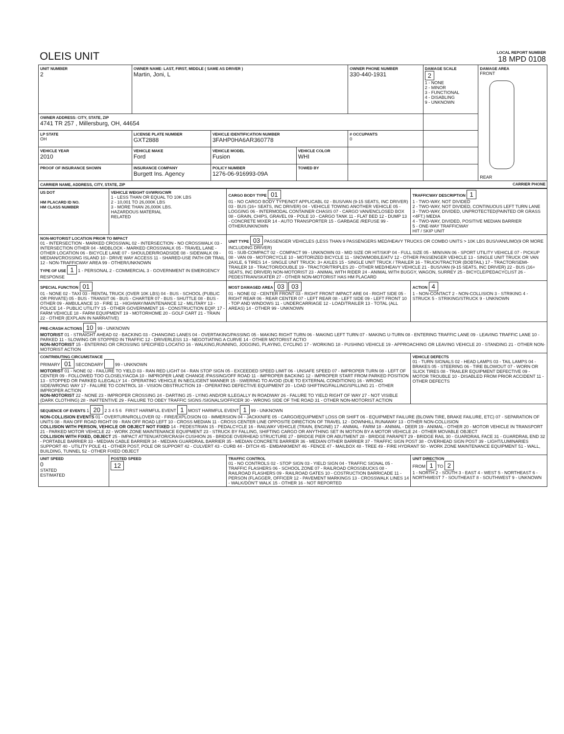| OLEIS UNIT | LOCAL REPORT NUMBER 18 MPD 0108 |
| UNIT NUMBER 2 | OWNER NAME: LAST, FIRST, MIDDLE ( SAME AS DRIVER ) Martin, Joni, L | | | OWNER PHONE NUMBER 330-440-1931 | DAMAGE SCALE 2 1 - NONE 2 - MINOR 3 - FUNCTIONAL 4 - DISABLING 9 - UNKNOWN | DAMAGE AREA FRONT REAR |
| OWNER ADDRESS: CITY, STATE, ZIP 4741 TR 257 , Millersburg, OH, 44654 | | | | | | |
| LP STATE OH | LICENSE PLATE NUMBER GXT2888 | VEHICLE IDENTIFICATION NUMBER 3FAHP0HA6AR360778 | | # OCCUPANTS 0 | | |
| VEHICLE YEAR 2010 | VEHICLE MAKE Ford | VEHICLE MODEL Fusion | VEHICLE COLOR WHI | | | |
| PROOF OF INSURANCE SHOWN | INSURANCE COMPANY Burgett Ins. Agency | POLICY NUMBER 1276-06-916993-09A | TOWED BY | | | |
| CARRIER NAME, ADDRESS, CITY, STATE, ZIP CARRIER PHONE | | | | | | |
| US DOT HM PLACARD ID NO. HM CLASS NUMBER | VEHICLE WEIGHT GVWR/GCWR 1 - LESS THAN OR EQUAL TO 10K LBS 2 - 10,001 TO 26,000K LBS 3 - MORE THAN 26,000K LBS. HAZARDOUS MATERIAL RELATED | CARGO BODY TYPE 01 01 - NO CARGO BODY TYPE/NOT APPLICABL 02 - BUS/VAN (9-15 SEATS, INC DRIVER) 03 - BUS (16+ SEATS, INC DRIVER) 04 - VEHICLE TOWING ANOTHER VEHICLE 05 - LOGGING 06 - INTERMODAL CONTAINER CHASIS 07 - CARGO VAN/ENCLOSED BOX 08 - GRAIN, CHIPS, GRAVEL 09 - POLE 10 - CARGO TANK 11 - FLAT BED 12 - DUMP 13 - CONCRETE MIXER 14 - AUTO TRANSPORTER 15 - GARBAGE /REFUSE 99 - OTHER/UNKNOWN | TRAFFICWAY DESCRIPTION 1 1 - TWO-WAY, NOT DIVIDED 2 - TWO-WAY, NOT DIVIDED, CONTINUOUS LEFT TURN LANE 3 - TWO-WAY, DIVIDED, UNPROTECTED(PAINTED OR GRASS <4FT.) MEDIA 4 - TWO-WAY, DIVIDED, POSITIVE MEDIAN BARRIER 5 - ONE-WAY TRAFFICWAY HIT / SKIP UNIT |
| NON-MOTORIST LOCATION PRIOR TO IMPACT 01 - INTERSECTION - MARKED CROSSWAL 02 - INTERSECTION - NO CROSSWALK 03 - INTERSECTION OTHER 04 - MIDBLOCK - MARKED CROSSWALK 05 - TRAVEL LANE - OTHER LOCATION 06 - BICYCLE LANE 07 - SHOULDER/ROADSIDE 08 - SIDEWALK 09 - MEDIAN/CROSSING ISLAND 10 - DRIVE WAY ACCESS 11 - SHARED-USE PATH OR TRAIL 12 - NON-TRAFFICWAY AREA 99 - OTHER/UNKNOWN TYPE OF USE 1 1 - PERSONAL 2 - COMMERCIAL 3 - GOVERNMENT IN EMERGENCY RESPONSE | | UNIT TYPE 03 PASSENGER VEHICLES (LESS THAN 9 PASSENGERS MED/HEAVY TRUCKS OR COMBO UNITS > 10K LBS BUS/VAN/LIMO(9 OR MORE INCLUDING DRIVER) 01 - SUB-COMPACT 02 - COMPACT 99 - UNKNOWN 03 - MID SIZE OR HIT/SKIP 04 - FULL SIZE 05 - MINIVAN 06 - SPORT UTILITY VEHICLE 07 - PICKUP 08 - VAN 09 - MOTORCYCLE 10 - MOTORIZED BICYCLE 11 - SNOWMOBILE/ATV 12 - OTHER PASSENGER VEHICLE 13 - SINGLE UNIT TRUCK OR VAN 2AXLE, 6 TIRES 14 - SINGLE UNIT TRUCK: 3+ AXLES 15 - SINGLE UNIT TRUCK / TRAILER 16 - TRUCK/TRACTOR (BOBTAIL) 17 - TRACTOR/SEMI-TRAILER 18 - TRACTOR/DOUBLE 19 - TRACTOR/TRIPLES 20 - OTHER MED/HEAVY VEHICLE 21 - BUS/VAN (9-15 SEATS, INC DRIVER) 22 - BUS (16+ SEATS, INC DRIVER) NON-MOTORIST 23 - ANIMAL WITH RIDER 24 - ANIMAL WITH BUGGY, WAGON, SURREY 25 - BICYCLE/PEDACYCLIST 26 - PEDESTRIAN/SKATER 27 - OTHER NON-MOTORIST HAS HM PLACARD | |
| SPECIAL FUNCTION 01 01 - NONE 02 - TAXI 03 - RENTAL TRUCK (OVER 10K LBS) 04 - BUS - SCHOOL (PUBLIC OR PRIVATE) 05 - BUS - TRANSIT 06 - BUS - CHARTER 07 - BUS - SHUTTLE 08 - BUS - OTHER 09 - AMBULANCE 10 - FIRE 11 - HIGHWAY/MAINTENANCE 12 - MILITARY 13 - POLICE 14 - PUBLIC UTILITY 15 - OTHER GOVERNMENT 16 - CONSTRUCTION EQIP. 17 - FARM VEHICLE 18 - FARM EQUIPMENT 19 - MOTORHOME 20 - GOLF CART 21 - TRAIN 22 - OTHER (EXPLAIN IN NARRATIVE) | | MOST DAMAGED AREA 03 03 01 - NONE 02 - CENTER FRONT 03 - RIGHT FRONT IMPACT ARE 04 - RIGHT SIDE 05 - RIGHT REAR 06 - REAR CENTER 07 - LEFT REAR 08 - LEFT SIDE 09 - LEFT FRONT 10 - TOP AND WINDOWS 11 - UNDERCARRIAGE 12 - LOAD/TRAILER 13 - TOTAL (ALL AREAS) 14 - OTHER 99 - UNKNOWN | ACTION 4 1 - NON-CONTACT 2 - NON-COLLISION 3 - STRIKING 4 - STRUCK 5 - STRIKING/STRUCK 9 - UNKNOWN |
| PRE-CRASH ACTIONS 10 99 - UNKNOWN MOTORIST 01 - STRAIGHT AHEAD 02 - BACKING 03 - CHANGING LANES 04 - OVERTAKING/PASSING 05 - MAKING RIGHT TURN 06 - MAKING LEFT TURN 07 - MAKING U-TURN 08 - ENTERING TRAFFIC LANE 09 - LEAVING TRAFFIC LANE 10 - PARKED 11 - SLOWING OR STOPPED IN TRAFFIC 12 - DRIVERLESS 13 - NEGOTIATING A CURVE 14 - OTHER MOTORIST ACTIO NON-MOTORIST 15 - ENTERING OR CROSSING SPECIFIED LOCATIO 16 - WALKING,RUNNING, JOGGING, PLAYING, CYCLING 17 - WORKING 18 - PUSHING VEHICLE 19 - APPROACHING OR LEAVING VEHICLE 20 - STANDING 21 - OTHER NON-MOTORIST ACTION | | | |
| CONTRIBUTING CIRCUMSTANCE PRIMARY 01 SECONDARY 99 - UNKNOWN MOTORIST 01 - NONE 02 - FAILURE TO YIELD 03 - RAN RED LIGHT 04 - RAN STOP SIGN 05 - EXCEEDED SPEED LIMIT 06 - UNSAFE SPEED 07 - IMPROPER TURN 08 - LEFT OF CENTER 09 - FOLLOWED TOO CLOSELY/ACDA 10 - IMPROPER LANE CHANGE /PASSING/OFF ROAD 11 - IMPROPER BACKING 12 - IMPROPER START FROM PARKED POSITION 13 - STOPPED OR PARKED ILLEGALLY 14 - OPERATING VEHICLE IN NEGLIGENT MANNER 15 - SWERING TO AVOID (DUE TO EXTERNAL CONDITIONS) 16 - WRONG SIDE/WRONG WAY 17 - FALURE TO CONTROL 18 - VISION OBSTRUCTION 19 - OPERATING DEFECTIVE EQUIPMENT 20 - LOAD SHIFTING/FALLING/SPILLING 21 - OTHER IMPROPER ACTION NON-MOTORIST 22 - NONE 23 - IMPROPER CROSSING 24 - DARTING 25 - LYING AND/OR ILLEGALLY IN ROADWAY 26 - FALURE TO YIELD RIGHT OF WAY 27 - NOT VISIBLE (DARK CLOTHING) 28 - INATTENTIVE 29 - FAILURE TO OBEY TRAFFIC SIGNS /SIGNALS/OFFICER 30 - WRONG SIDE OF THE ROAD 31 - OTHER NON-MOTORIST ACTION | | | VEHICLE DEFECTS 01 - TURN SIGNALS 02 - HEAD LAMPS 03 - TAIL LAMPS 04 - BRAKES 05 - STEERING 06 - TIRE BLOWOUT 07 - WORN OR SLICK TIRES 08 - TRAILER EQUIPMENT DEFECTIVE 09 - MOTOR TROUBLE 10 - DISABLED FROM PRIOR ACCIDENT 11 - OTHER DEFECTS |
| SEQUENCE OF EVENTS 1 20 2 3 4 5 6 FIRST HARMFUL EVENT 1 MOST HARMFUL EVENT 1 99 - UNKNOWN NON-COLLISION EVENTS 01 - OVERTURN/ROLLOVER 02 - FIRE/EXPLOSION 03 - IMMERSION 04 - JACKKNIFE 05 - CARGO/EQUIPMENT LOSS OR SHIFT 06 - EQUIPMENT FAILURE (BLOWN TIRE, BRAKE FAILURE, ETC) 07 - SEPARATION OF UNITS 08 - RAN OFF ROAD RIGHT 09 - RAN OFF ROAD LEFT 10 - CROSS MEDIAN 11 - CROSS CENTER LINE OPPOSITE DIRECTION OF TRAVEL 12 - DOWNHILL RUNAWAY 13 - OTHER NON-COLLISION COLLISION WITH PERSON, VEHICLE OR OBJECT NOT FIXED 14 - PEDESTRIAN 15 - PEDALCYCLE 16 - RAILWAY VEHICLE (TRAIN, ENGINE) 17 - ANIMAL - FARM 18 - ANIMAL - DEER 19 - ANIMAL - OTHER 20 - MOTOR VEHICLE IN TRANSPORT 21 - PARKED MOTOR VEHICLE 22 - WORK ZONE MAINTENANCE EQUIPMENT 23 - STRUCK BY FALLING, SHIFTING CARGO OR ANYTHING SET IN MOTION BY A MOTOR VEHICLE 24 - OTHER MOVABLE OBJECT COLLISION WITH FIXED, OBJECT 25 - IMPACT ATTENUATOR/CRASH CUSHION 26 - BRIDGE OVERHEAD STRUCTURE 27 - BRIDGE PIER OR ABUTMENT 28 - BRIDGE PARAPET 29 - BRIDGE RAIL 30 - GUARDRAIL FACE 31 - GUARDRAIL END 32 - PORTABLE BARRIER 33 - MEDIAN CABLE BARRIER 34 - MEDIAN GUARDRAIL BARRIER 35 - MEDIAN CONCRETE BARRIER 36 - MEDIAN OTHER BARRIER 37 - TRAFFIC SIGN POST 38 - OVERHEAD SIGN POST 39 - LIGHT/LUMINARIES SUPPORT 40 - UTILITY POLE 41 - OTHER POST, POLE OR SUPPORT 42 - CULVERT 43 - CURB 44 - DITCH 45 - EMBANKMENT 46 - FENCE 47 - MAILBOX 48 - TREE 49 - FIRE HYDRANT 50 - WORK ZONE MAINTENANCE EQUIPMENT 51 - WALL, BUILDING, TUNNEL 52 - OTHER FIXED OBJECT | | | |
| UNIT SPEED 0 STATED ESTIMATED | POSTED SPEED 12 | TRAFFIC CONTROL 01 - NO CONTROLS 02 - STOP SIGN 03 - YIELD SIGN 04 - TRAFFIC SIGNAL 05 - TRAFFIC FLASHERS 06 - SCHOOL ZONE 07 - RAILROAD CROSSBUCKS 08 - RAILROAD FLASHERS 09 - RAILROAD GATES 10 - COSTRUCTION BARRICADE 11 - PERSON (FLAGGER, OFFICER 12 - PAVEMENT MARKINGS 13 - CROSSWALK LINES 14 - WALK/DON'T WALK 15 - OTHER 16 - NOT REPORTED | UNIT DIRECTION FROM 1 TO 2 1 - NORTH 2 - SOUTH 3 - EAST 4 - WEST 5 - NORTHEAST 6 - NORTHWEST 7 - SOUTHEAST 8 - SOUTHWEST 9 - UNKNOWN |